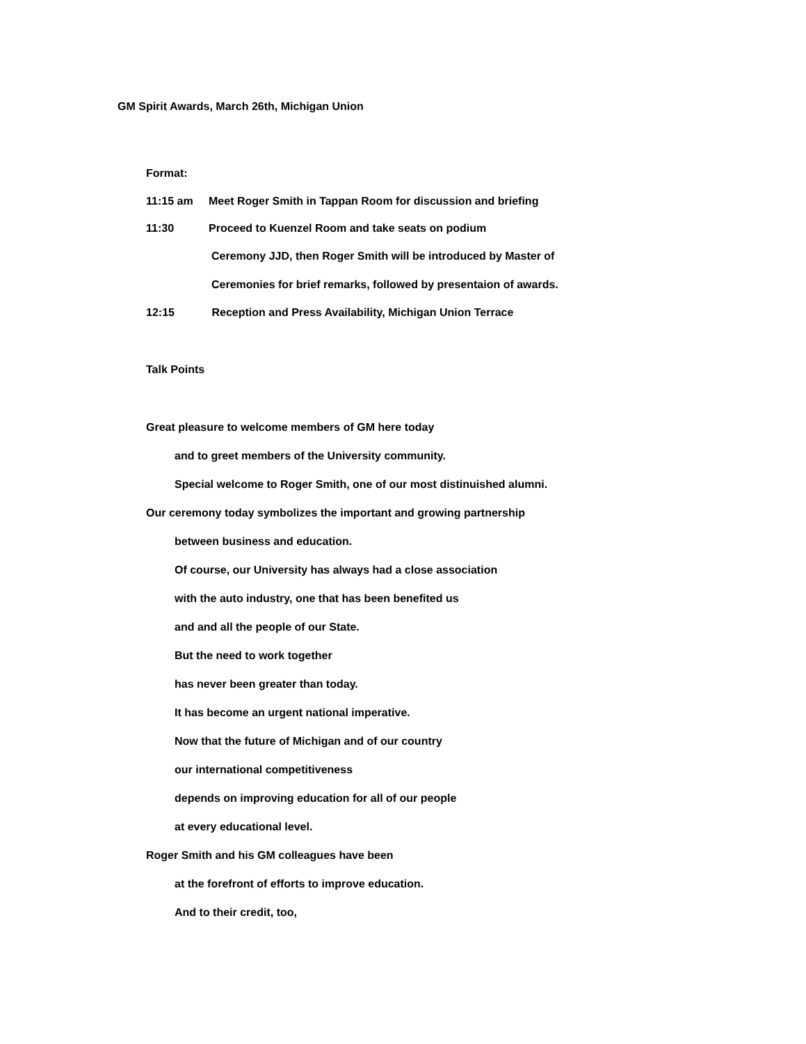GM Spirit Awards, March 26th, Michigan Union
Format:
11:15 am Meet Roger Smith in Tappan Room for discussion and briefing
11:30 Proceed to Kuenzel Room and take seats on podium
Ceremony JJD, then Roger Smith will be introduced by Master of
Ceremonies for brief remarks, followed by presentaion of awards.
12:15 Reception and Press Availability, Michigan Union Terrace
Talk Points
Great pleasure to welcome members of GM here today
and to greet members of the University community.
Special welcome to Roger Smith, one of our most distinuished alumni.
Our ceremony today symbolizes the important and growing partnership
between business and education.
Of course, our University has always had a close association
with the auto industry, one that has been benefited us
and and all the people of our State.
But the need to work together
has never been greater than today.
It has become an urgent national imperative.
Now that the future of Michigan and of our country
our international competitiveness
depends on improving education for all of our people
at every educational level.
Roger Smith and his GM colleagues have been
at the forefront of efforts to improve education.
And to their credit, too,